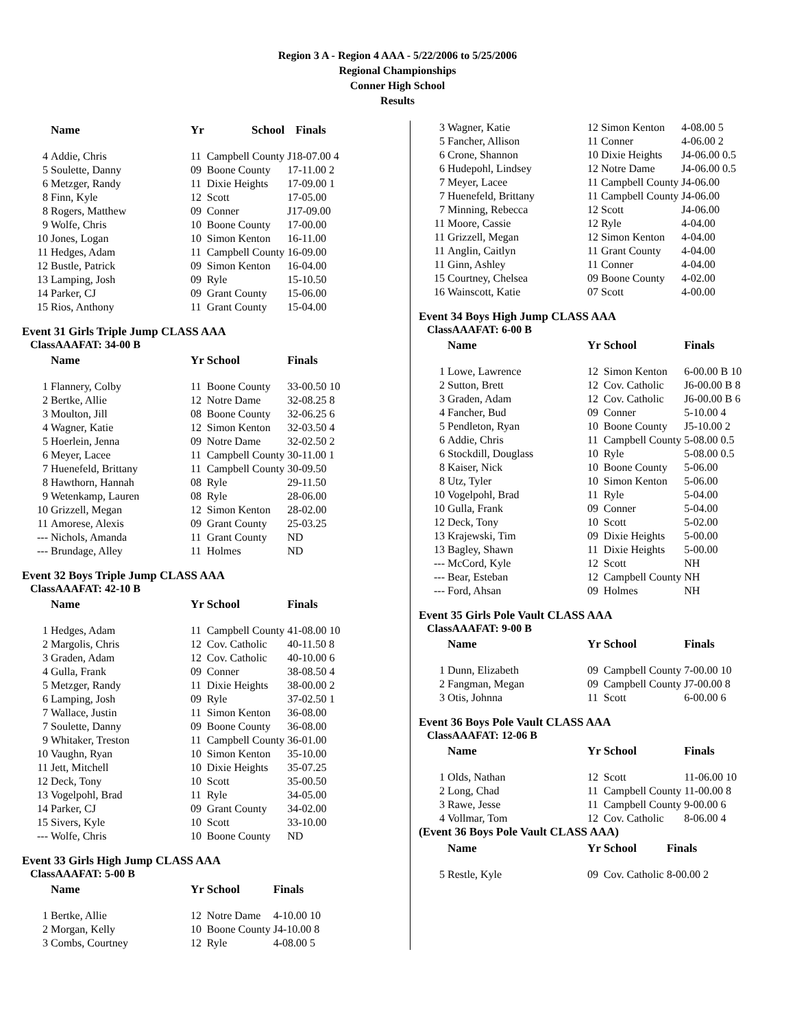Region 3 A - Region 4 AAA - 5/22/2006 to 5/25/2006
Regional Championships
Conner High School
Results
| | Name | Yr | School | Finals |
| --- | --- | --- | --- | --- |
| 4 | Addie, Chris | 11 | Campbell County | J18-07.00 4 |
| 5 | Soulette, Danny | 09 | Boone County | 17-11.00 2 |
| 6 | Metzger, Randy | 11 | Dixie Heights | 17-09.00 1 |
| 8 | Finn, Kyle | 12 | Scott | 17-05.00 |
| 8 | Rogers, Matthew | 09 | Conner | J17-09.00 |
| 9 | Wolfe, Chris | 10 | Boone County | 17-00.00 |
| 10 | Jones, Logan | 10 | Simon Kenton | 16-11.00 |
| 11 | Hedges, Adam | 11 | Campbell County | 16-09.00 |
| 12 | Bustle, Patrick | 09 | Simon Kenton | 16-04.00 |
| 13 | Lamping, Josh | 09 | Ryle | 15-10.50 |
| 14 | Parker, CJ | 09 | Grant County | 15-06.00 |
| 15 | Rios, Anthony | 11 | Grant County | 15-04.00 |
Event 31 Girls Triple Jump CLASS AAA
ClassAAAFAT: 34-00 B
| | Name | Yr | School | Finals |
| --- | --- | --- | --- | --- |
| 1 | Flannery, Colby | 11 | Boone County | 33-00.50 10 |
| 2 | Bertke, Allie | 12 | Notre Dame | 32-08.25 8 |
| 3 | Moulton, Jill | 08 | Boone County | 32-06.25 6 |
| 4 | Wagner, Katie | 12 | Simon Kenton | 32-03.50 4 |
| 5 | Hoerlein, Jenna | 09 | Notre Dame | 32-02.50 2 |
| 6 | Meyer, Lacee | 11 | Campbell County | 30-11.00 1 |
| 7 | Huenefeld, Brittany | 11 | Campbell County | 30-09.50 |
| 8 | Hawthorn, Hannah | 08 | Ryle | 29-11.50 |
| 9 | Wetenkamp, Lauren | 08 | Ryle | 28-06.00 |
| 10 | Grizzell, Megan | 12 | Simon Kenton | 28-02.00 |
| 11 | Amorese, Alexis | 09 | Grant County | 25-03.25 |
| --- | Nichols, Amanda | 11 | Grant County | ND |
| --- | Brundage, Alley | 11 | Holmes | ND |
Event 32 Boys Triple Jump CLASS AAA
ClassAAAFAT: 42-10 B
| | Name | Yr | School | Finals |
| --- | --- | --- | --- | --- |
| 1 | Hedges, Adam | 11 | Campbell County | 41-08.00 10 |
| 2 | Margolis, Chris | 12 | Cov. Catholic | 40-11.50 8 |
| 3 | Graden, Adam | 12 | Cov. Catholic | 40-10.00 6 |
| 4 | Gulla, Frank | 09 | Conner | 38-08.50 4 |
| 5 | Metzger, Randy | 11 | Dixie Heights | 38-00.00 2 |
| 6 | Lamping, Josh | 09 | Ryle | 37-02.50 1 |
| 7 | Wallace, Justin | 11 | Simon Kenton | 36-08.00 |
| 7 | Soulette, Danny | 09 | Boone County | 36-08.00 |
| 9 | Whitaker, Treston | 11 | Campbell County | 36-01.00 |
| 10 | Vaughn, Ryan | 10 | Simon Kenton | 35-10.00 |
| 11 | Jett, Mitchell | 10 | Dixie Heights | 35-07.25 |
| 12 | Deck, Tony | 10 | Scott | 35-00.50 |
| 13 | Vogelpohl, Brad | 11 | Ryle | 34-05.00 |
| 14 | Parker, CJ | 09 | Grant County | 34-02.00 |
| 15 | Sivers, Kyle | 10 | Scott | 33-10.00 |
| --- | Wolfe, Chris | 10 | Boone County | ND |
Event 33 Girls High Jump CLASS AAA
ClassAAAFAT: 5-00 B
| | Name | Yr | School | Finals |
| --- | --- | --- | --- | --- |
| 1 | Bertke, Allie | 12 | Notre Dame | 4-10.00 10 |
| 2 | Morgan, Kelly | 10 | Boone County | J4-10.00 8 |
| 3 | Combs, Courtney | 12 | Ryle | 4-08.00 5 |
| 3 | Wagner, Katie | 12 | Simon Kenton | 4-08.00 5 |
| 5 | Fancher, Allison | 11 | Conner | 4-06.00 2 |
| 6 | Crone, Shannon | 10 | Dixie Heights | J4-06.00 0.5 |
| 6 | Hudepohl, Lindsey | 12 | Notre Dame | J4-06.00 0.5 |
| 7 | Meyer, Lacee | 11 | Campbell County | J4-06.00 |
| 7 | Huenefeld, Brittany | 11 | Campbell County | J4-06.00 |
| 7 | Minning, Rebecca | 12 | Scott | J4-06.00 |
| 11 | Moore, Cassie | 12 | Ryle | 4-04.00 |
| 11 | Grizzell, Megan | 12 | Simon Kenton | 4-04.00 |
| 11 | Anglin, Caitlyn | 11 | Grant County | 4-04.00 |
| 11 | Ginn, Ashley | 11 | Conner | 4-04.00 |
| 15 | Courtney, Chelsea | 09 | Boone County | 4-02.00 |
| 16 | Wainscott, Katie | 07 | Scott | 4-00.00 |
Event 34 Boys High Jump CLASS AAA
ClassAAAFAT: 6-00 B
| | Name | Yr | School | Finals |
| --- | --- | --- | --- | --- |
| 1 | Lowe, Lawrence | 12 | Simon Kenton | 6-00.00 B 10 |
| 2 | Sutton, Brett | 12 | Cov. Catholic | J6-00.00 B 8 |
| 3 | Graden, Adam | 12 | Cov. Catholic | J6-00.00 B 6 |
| 4 | Fancher, Bud | 09 | Conner | 5-10.00 4 |
| 5 | Pendleton, Ryan | 10 | Boone County | J5-10.00 2 |
| 6 | Addie, Chris | 11 | Campbell County | 5-08.00 0.5 |
| 6 | Stockdill, Douglass | 10 | Ryle | 5-08.00 0.5 |
| 8 | Kaiser, Nick | 10 | Boone County | 5-06.00 |
| 8 | Utz, Tyler | 10 | Simon Kenton | 5-06.00 |
| 10 | Vogelpohl, Brad | 11 | Ryle | 5-04.00 |
| 10 | Gulla, Frank | 09 | Conner | 5-04.00 |
| 12 | Deck, Tony | 10 | Scott | 5-02.00 |
| 13 | Krajewski, Tim | 09 | Dixie Heights | 5-00.00 |
| 13 | Bagley, Shawn | 11 | Dixie Heights | 5-00.00 |
| --- | McCord, Kyle | 12 | Scott | NH |
| --- | Bear, Esteban | 12 | Campbell County | NH |
| --- | Ford, Ahsan | 09 | Holmes | NH |
Event 35 Girls Pole Vault CLASS AAA
ClassAAAFAT: 9-00 B
| | Name | Yr | School | Finals |
| --- | --- | --- | --- | --- |
| 1 | Dunn, Elizabeth | 09 | Campbell County | 7-00.00 10 |
| 2 | Fangman, Megan | 09 | Campbell County | J7-00.00 8 |
| 3 | Otis, Johnna | 11 | Scott | 6-00.00 6 |
Event 36 Boys Pole Vault CLASS AAA
ClassAAAFAT: 12-06 B
| | Name | Yr | School | Finals |
| --- | --- | --- | --- | --- |
| 1 | Olds, Nathan | 12 | Scott | 11-06.00 10 |
| 2 | Long, Chad | 11 | Campbell County | 11-00.00 8 |
| 3 | Rawe, Jesse | 11 | Campbell County | 9-00.00 6 |
| 4 | Vollmar, Tom | 12 | Cov. Catholic | 8-06.00 4 |
(Event 36 Boys Pole Vault CLASS AAA)
| | Name | Yr | School | Finals |
| --- | --- | --- | --- | --- |
| 5 | Restle, Kyle | 09 | Cov. Catholic | 8-00.00 2 |